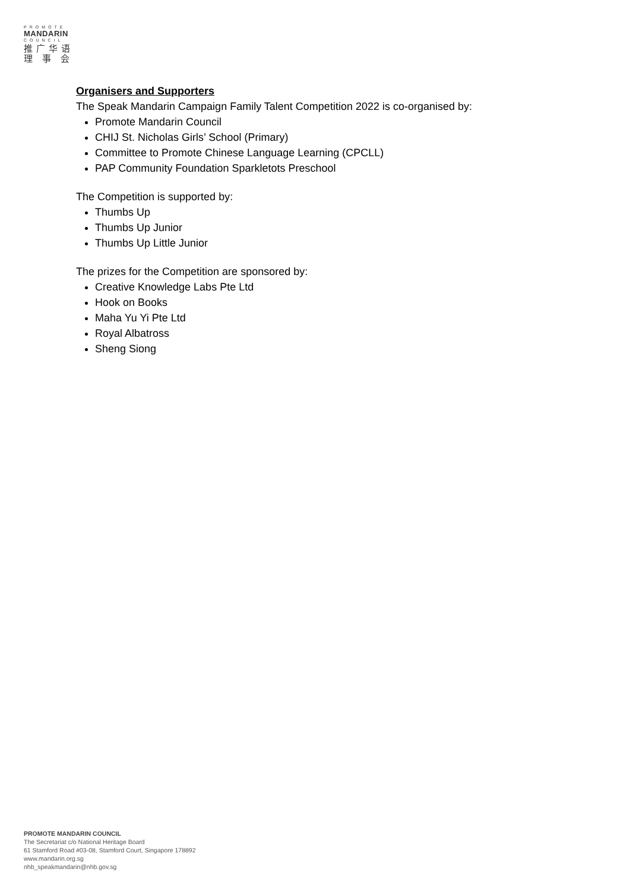PROMOTE
MANDARIN
COUNCIL
推广华语
理 事 会
Organisers and Supporters
The Speak Mandarin Campaign Family Talent Competition 2022 is co-organised by:
Promote Mandarin Council
CHIJ St. Nicholas Girls’ School (Primary)
Committee to Promote Chinese Language Learning (CPCLL)
PAP Community Foundation Sparkletots Preschool
The Competition is supported by:
Thumbs Up
Thumbs Up Junior
Thumbs Up Little Junior
The prizes for the Competition are sponsored by:
Creative Knowledge Labs Pte Ltd
Hook on Books
Maha Yu Yi Pte Ltd
Royal Albatross
Sheng Siong
PROMOTE MANDARIN COUNCIL
The Secretariat c/o National Heritage Board
61 Stamford Road #03-08, Stamford Court, Singapore 178892
www.mandarin.org.sg
nhb_speakmandarin@nhb.gov.sg